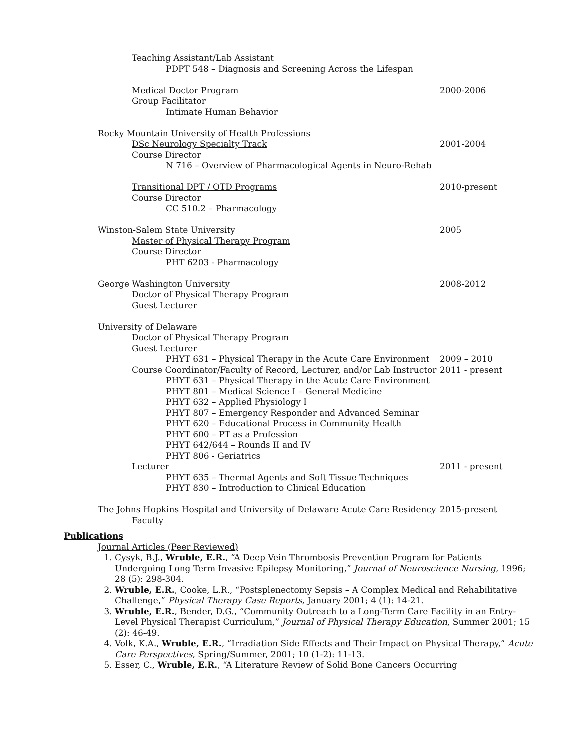Teaching Assistant/Lab Assistant
PDPT 548 – Diagnosis and Screening Across the Lifespan
Medical Doctor Program 2000-2006
Group Facilitator
Intimate Human Behavior
Rocky Mountain University of Health Professions
DSc Neurology Specialty Track 2001-2004
Course Director
N 716 – Overview of Pharmacological Agents in Neuro-Rehab
Transitional DPT / OTD Programs
2010-present
Course Director
CC 510.2 – Pharmacology
Winston-Salem State University 2005
Master of Physical Therapy Program
Course Director
PHT 6203 - Pharmacology
George Washington University 2008-2012
Doctor of Physical Therapy Program
Guest Lecturer
University of Delaware
Doctor of Physical Therapy Program
Guest Lecturer
PHYT 631 – Physical Therapy in the Acute Care Environment
2009 – 2010
Course Coordinator/Faculty of Record, Lecturer, and/or Lab Instructor
2011 - present
PHYT 631 – Physical Therapy in the Acute Care Environment
PHYT 801 – Medical Science I – General Medicine
PHYT 632 – Applied Physiology I
PHYT 807 – Emergency Responder and Advanced Seminar
PHYT 620 – Educational Process in Community Health
PHYT 600 – PT as a Profession
PHYT 642/644 – Rounds II and IV
PHYT 806 - Geriatrics
Lecturer 2011 - present
PHYT 635 – Thermal Agents and Soft Tissue Techniques
PHYT 830 – Introduction to Clinical Education
The Johns Hopkins Hospital and University of Delaware Acute Care Residency
2015-present
Faculty
Publications
Journal Articles (Peer Reviewed)
1. Cysyk, B.J., Wruble, E.R., “A Deep Vein Thrombosis Prevention Program for Patients Undergoing Long Term Invasive Epilepsy Monitoring,” Journal of Neuroscience Nursing, 1996; 28 (5): 298-304.
2. Wruble, E.R., Cooke, L.R., “Postsplenectomy Sepsis – A Complex Medical and Rehabilitative Challenge,” Physical Therapy Case Reports, January 2001; 4 (1): 14-21.
3. Wruble, E.R., Bender, D.G., “Community Outreach to a Long-Term Care Facility in an Entry-Level Physical Therapist Curriculum,” Journal of Physical Therapy Education, Summer 2001; 15 (2): 46-49.
4. Volk, K.A., Wruble, E.R., “Irradiation Side Effects and Their Impact on Physical Therapy,” Acute Care Perspectives, Spring/Summer, 2001; 10 (1-2): 11-13.
5. Esser, C., Wruble, E.R., “A Literature Review of Solid Bone Cancers Occurring